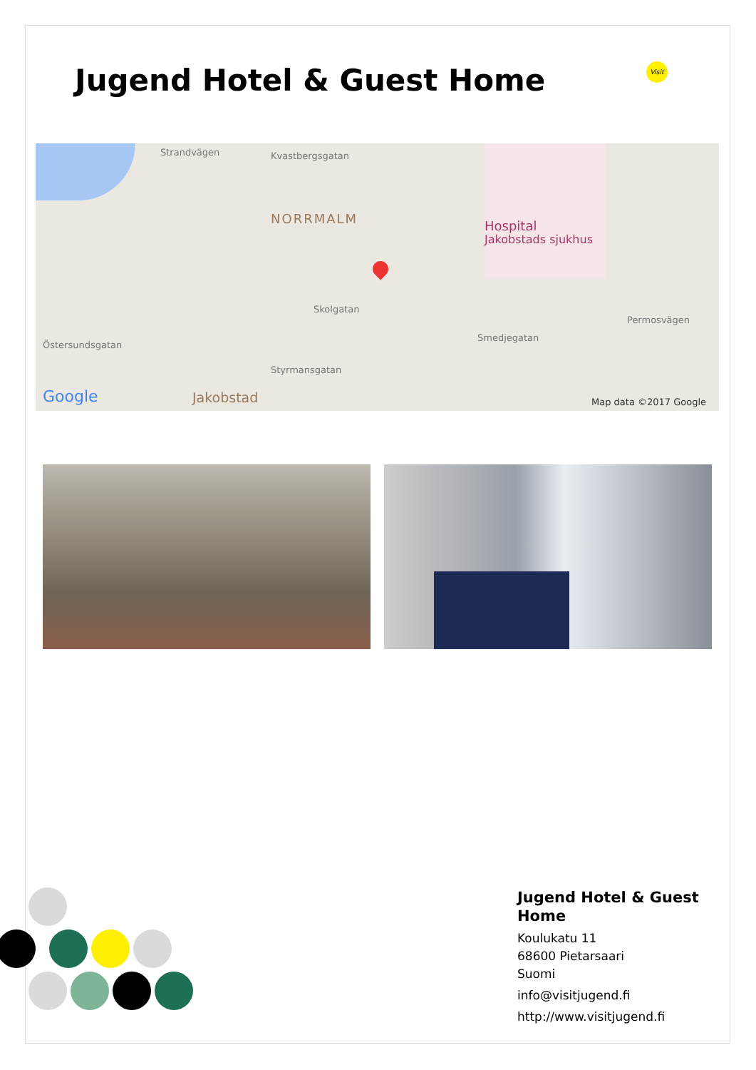Jugend Hotel & Guest Home Visit
Kvastbergsgatan
NORRMALM Hospital
Jakobstads sjukhus
Skolgatan
Smedjegatan
Strandvägen
Östersundsgatan
Styrmansgatan
Permosvägen
Jakobstad Google Map data ©2017 Google
Jugend Hotel & Guest Home
Koulukatu 11
68600 Pietarsaari
Suomi
info@visitjugend.fi
http://www.visitjugend.fi